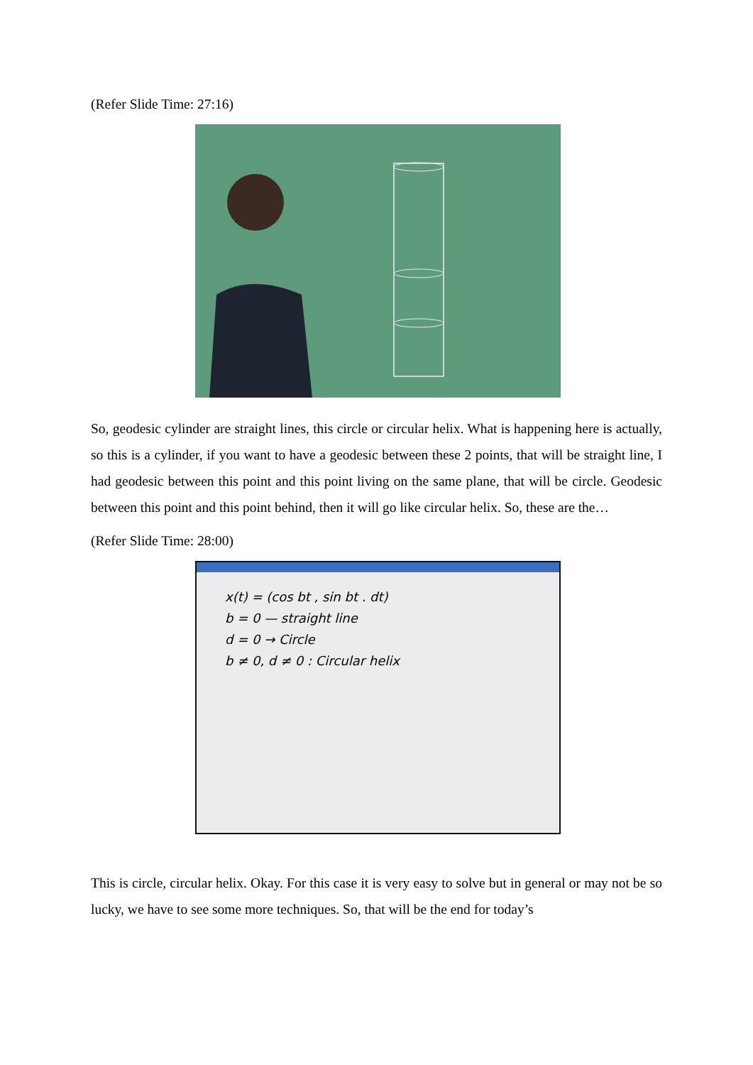(Refer Slide Time: 27:16)
So, geodesic cylinder are straight lines, this circle or circular helix. What is happening here is actually, so this is a cylinder, if you want to have a geodesic between these 2 points, that will be straight line, I had geodesic between this point and this point living on the same plane, that will be circle. Geodesic between this point and this point behind, then it will go like circular helix. So, these are the…
(Refer Slide Time: 28:00)
x(t) = (cos bt , sin bt . dt)
b = 0 — straight line
d = 0 → Circle
b ≠ 0, d ≠ 0 : Circular helix
This is circle, circular helix. Okay. For this case it is very easy to solve but in general or may not be so lucky, we have to see some more techniques. So, that will be the end for today’s